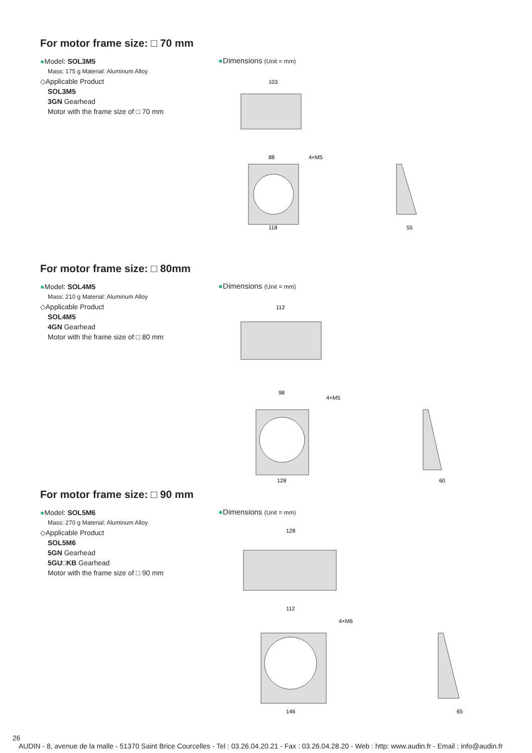For motor frame size: □ 70 mm
●Model: SOL3M5
Mass: 175 g Material: Aluminum Alloy
◇Applicable Product
SOL3M5
3GN Gearhead
Motor with the frame size of □ 70 mm
●Dimensions (Unit = mm)
103
88
4×M5
118
55
For motor frame size: □ 80mm
●Model: SOL4M5
Mass: 210 g Material: Aluminum Alloy
◇Applicable Product
SOL4M5
4GN Gearhead
Motor with the frame size of □ 80 mm
●Dimensions (Unit = mm)
112
98
4×M5
128
60
For motor frame size: □ 90 mm
●Model: SOL5M6
Mass: 270 g Material: Aluminum Alloy
◇Applicable Product
SOL5M6
5GN Gearhead
5GU□KB Gearhead
Motor with the frame size of □ 90 mm
●Dimensions (Unit = mm)
128
112
4×M6
146
65
26
AUDIN - 8, avenue de la malle - 51370 Saint Brice Courcelles - Tel : 03.26.04.20.21 - Fax : 03.26.04.28.20 - Web : http: www.audin.fr - Email : info@audin.fr